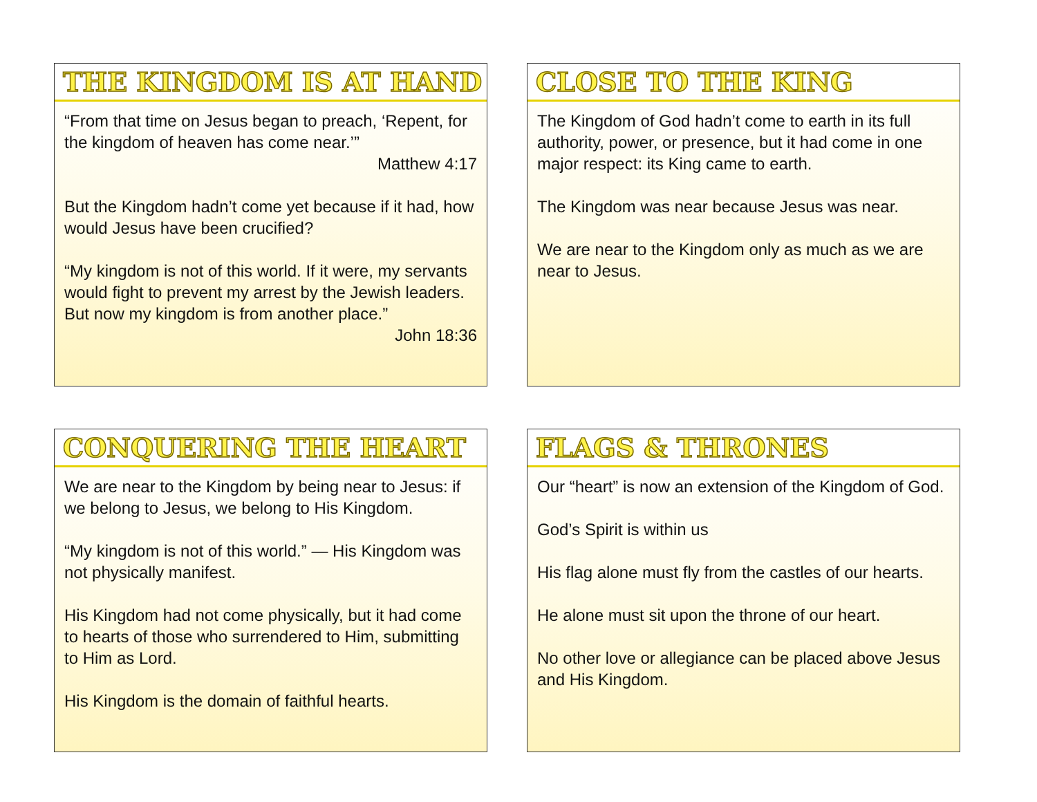THE KINGDOM IS AT HAND
“From that time on Jesus began to preach, ‘Repent, for the kingdom of heaven has come near.’”
Matthew 4:17
But the Kingdom hadn’t come yet because if it had, how would Jesus have been crucified?
“My kingdom is not of this world. If it were, my servants would fight to prevent my arrest by the Jewish leaders. But now my kingdom is from another place.”
John 18:36
CLOSE TO THE KING
The Kingdom of God hadn’t come to earth in its full authority, power, or presence, but it had come in one major respect: its King came to earth.
The Kingdom was near because Jesus was near.
We are near to the Kingdom only as much as we are near to Jesus.
CONQUERING THE HEART
We are near to the Kingdom by being near to Jesus: if we belong to Jesus, we belong to His Kingdom.
“My kingdom is not of this world.” — His Kingdom was not physically manifest.
His Kingdom had not come physically, but it had come to hearts of those who surrendered to Him, submitting to Him as Lord.
His Kingdom is the domain of faithful hearts.
FLAGS & THRONES
Our “heart” is now an extension of the Kingdom of God.
God’s Spirit is within us
His flag alone must fly from the castles of our hearts.
He alone must sit upon the throne of our heart.
No other love or allegiance can be placed above Jesus and His Kingdom.